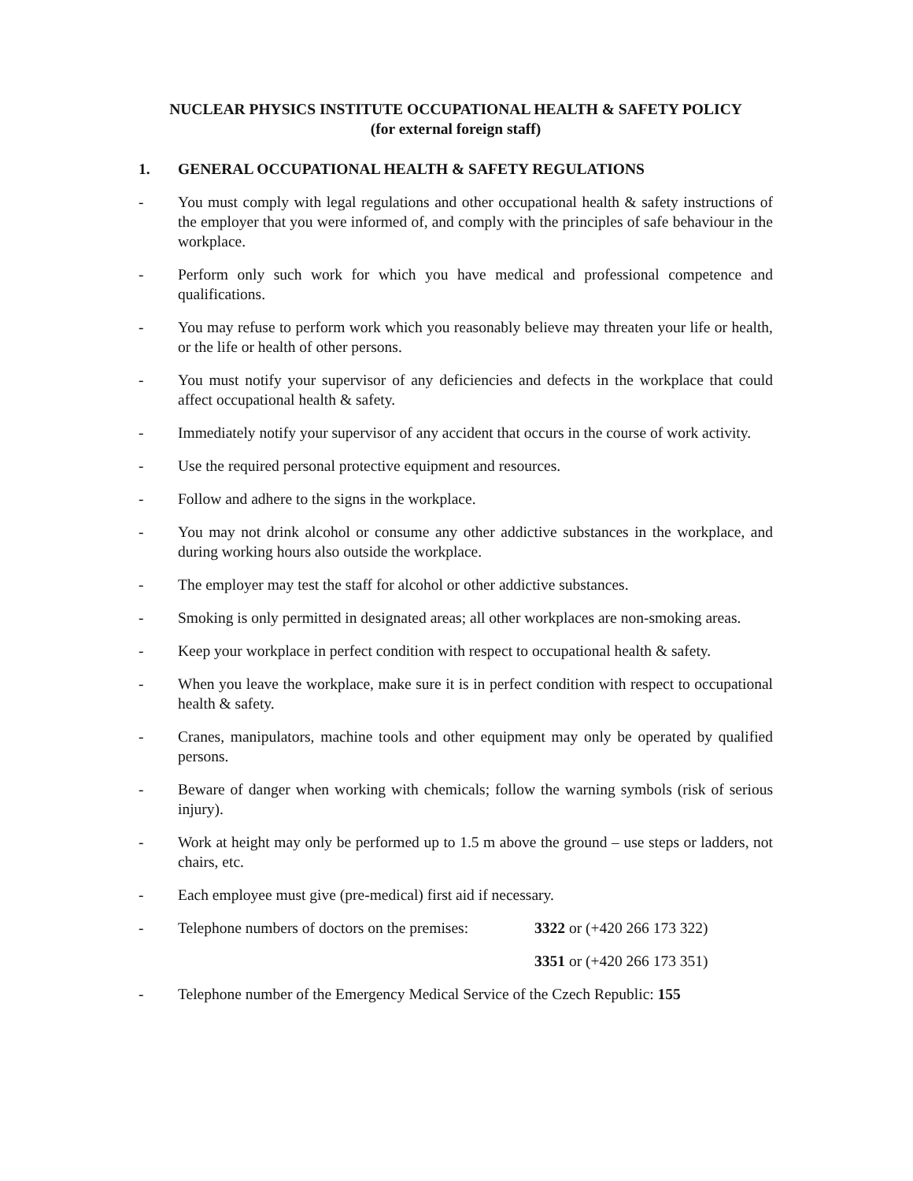NUCLEAR PHYSICS INSTITUTE OCCUPATIONAL HEALTH & SAFETY POLICY
(for external foreign staff)
1. GENERAL OCCUPATIONAL HEALTH & SAFETY REGULATIONS
- You must comply with legal regulations and other occupational health & safety instructions of the employer that you were informed of, and comply with the principles of safe behaviour in the workplace.
- Perform only such work for which you have medical and professional competence and qualifications.
- You may refuse to perform work which you reasonably believe may threaten your life or health, or the life or health of other persons.
- You must notify your supervisor of any deficiencies and defects in the workplace that could affect occupational health & safety.
- Immediately notify your supervisor of any accident that occurs in the course of work activity.
- Use the required personal protective equipment and resources.
- Follow and adhere to the signs in the workplace.
- You may not drink alcohol or consume any other addictive substances in the workplace, and during working hours also outside the workplace.
- The employer may test the staff for alcohol or other addictive substances.
- Smoking is only permitted in designated areas; all other workplaces are non-smoking areas.
- Keep your workplace in perfect condition with respect to occupational health & safety.
- When you leave the workplace, make sure it is in perfect condition with respect to occupational health & safety.
- Cranes, manipulators, machine tools and other equipment may only be operated by qualified persons.
- Beware of danger when working with chemicals; follow the warning symbols (risk of serious injury).
- Work at height may only be performed up to 1.5 m above the ground – use steps or ladders, not chairs, etc.
- Each employee must give (pre-medical) first aid if necessary.
- Telephone numbers of doctors on the premises:
3322 or (+420 266 173 322)
3351 or (+420 266 173 351)
- Telephone number of the Emergency Medical Service of the Czech Republic: 155